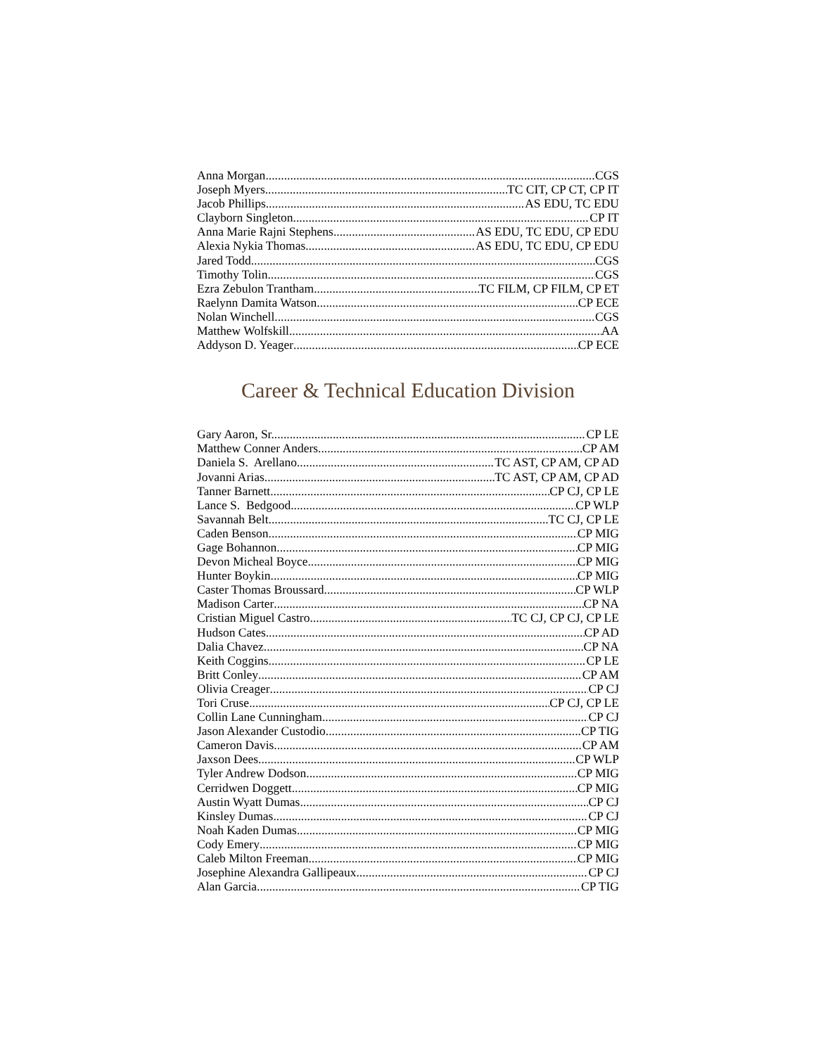Anna Morgan CGS
Joseph Myers TC CIT, CP CT, CP IT
Jacob Phillips AS EDU, TC EDU
Clayborn Singleton CP IT
Anna Marie Rajni Stephens AS EDU, TC EDU, CP EDU
Alexia Nykia Thomas AS EDU, TC EDU, CP EDU
Jared Todd CGS
Timothy Tolin CGS
Ezra Zebulon Trantham TC FILM, CP FILM, CP ET
Raelynn Damita Watson CP ECE
Nolan Winchell CGS
Matthew Wolfskill AA
Addyson D. Yeager CP ECE
Career & Technical Education Division
Gary Aaron, Sr. CP LE
Matthew Conner Anders CP AM
Daniela S. Arellano TC AST, CP AM, CP AD
Jovanni Arias TC AST, CP AM, CP AD
Tanner Barnett CP CJ, CP LE
Lance S. Bedgood CP WLP
Savannah Belt TC CJ, CP LE
Caden Benson CP MIG
Gage Bohannon CP MIG
Devon Micheal Boyce CP MIG
Hunter Boykin CP MIG
Caster Thomas Broussard CP WLP
Madison Carter CP NA
Cristian Miguel Castro TC CJ, CP CJ, CP LE
Hudson Cates CP AD
Dalia Chavez CP NA
Keith Coggins CP LE
Britt Conley CP AM
Olivia Creager CP CJ
Tori Cruse CP CJ, CP LE
Collin Lane Cunningham CP CJ
Jason Alexander Custodio CP TIG
Cameron Davis CP AM
Jaxson Dees CP WLP
Tyler Andrew Dodson CP MIG
Cerridwen Doggett CP MIG
Austin Wyatt Dumas CP CJ
Kinsley Dumas CP CJ
Noah Kaden Dumas CP MIG
Cody Emery CP MIG
Caleb Milton Freeman CP MIG
Josephine Alexandra Gallipeaux CP CJ
Alan Garcia CP TIG